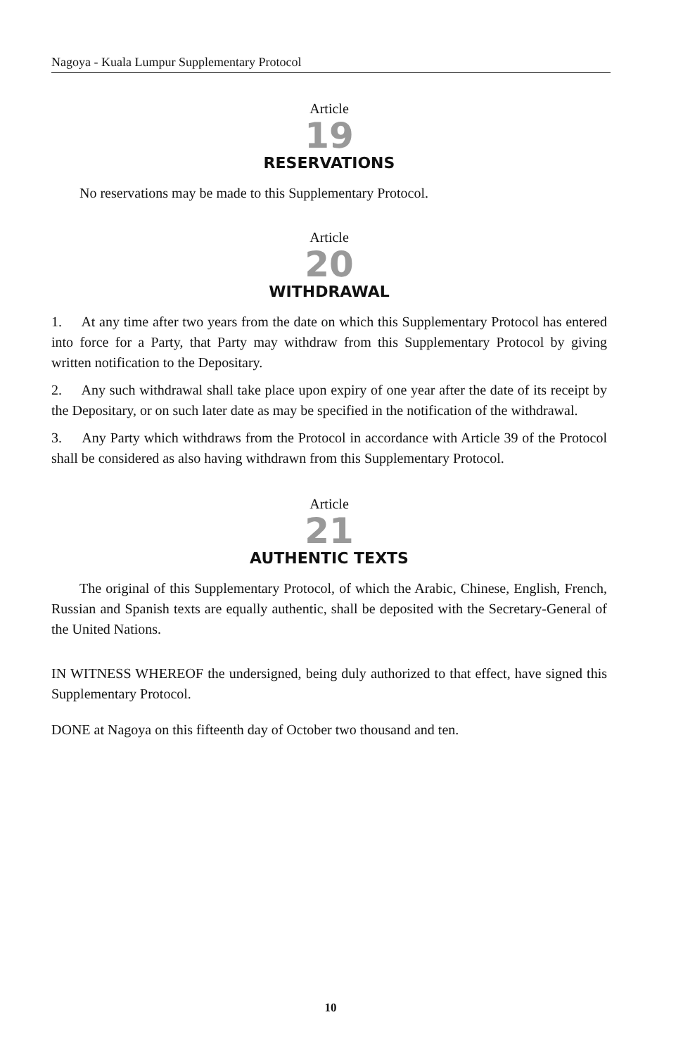Nagoya - Kuala Lumpur Supplementary Protocol
Article
19
RESERVATIONS
No reservations may be made to this Supplementary Protocol.
Article
20
WITHDRAWAL
1. At any time after two years from the date on which this Supplementary Protocol has entered into force for a Party, that Party may withdraw from this Supplementary Protocol by giving written notification to the Depositary.
2. Any such withdrawal shall take place upon expiry of one year after the date of its receipt by the Depositary, or on such later date as may be specified in the notification of the withdrawal.
3. Any Party which withdraws from the Protocol in accordance with Article 39 of the Protocol shall be considered as also having withdrawn from this Supplementary Protocol.
Article
21
AUTHENTIC TEXTS
The original of this Supplementary Protocol, of which the Arabic, Chinese, English, French, Russian and Spanish texts are equally authentic, shall be deposited with the Secretary-General of the United Nations.
IN WITNESS WHEREOF the undersigned, being duly authorized to that effect, have signed this Supplementary Protocol.
DONE at Nagoya on this fifteenth day of October two thousand and ten.
10